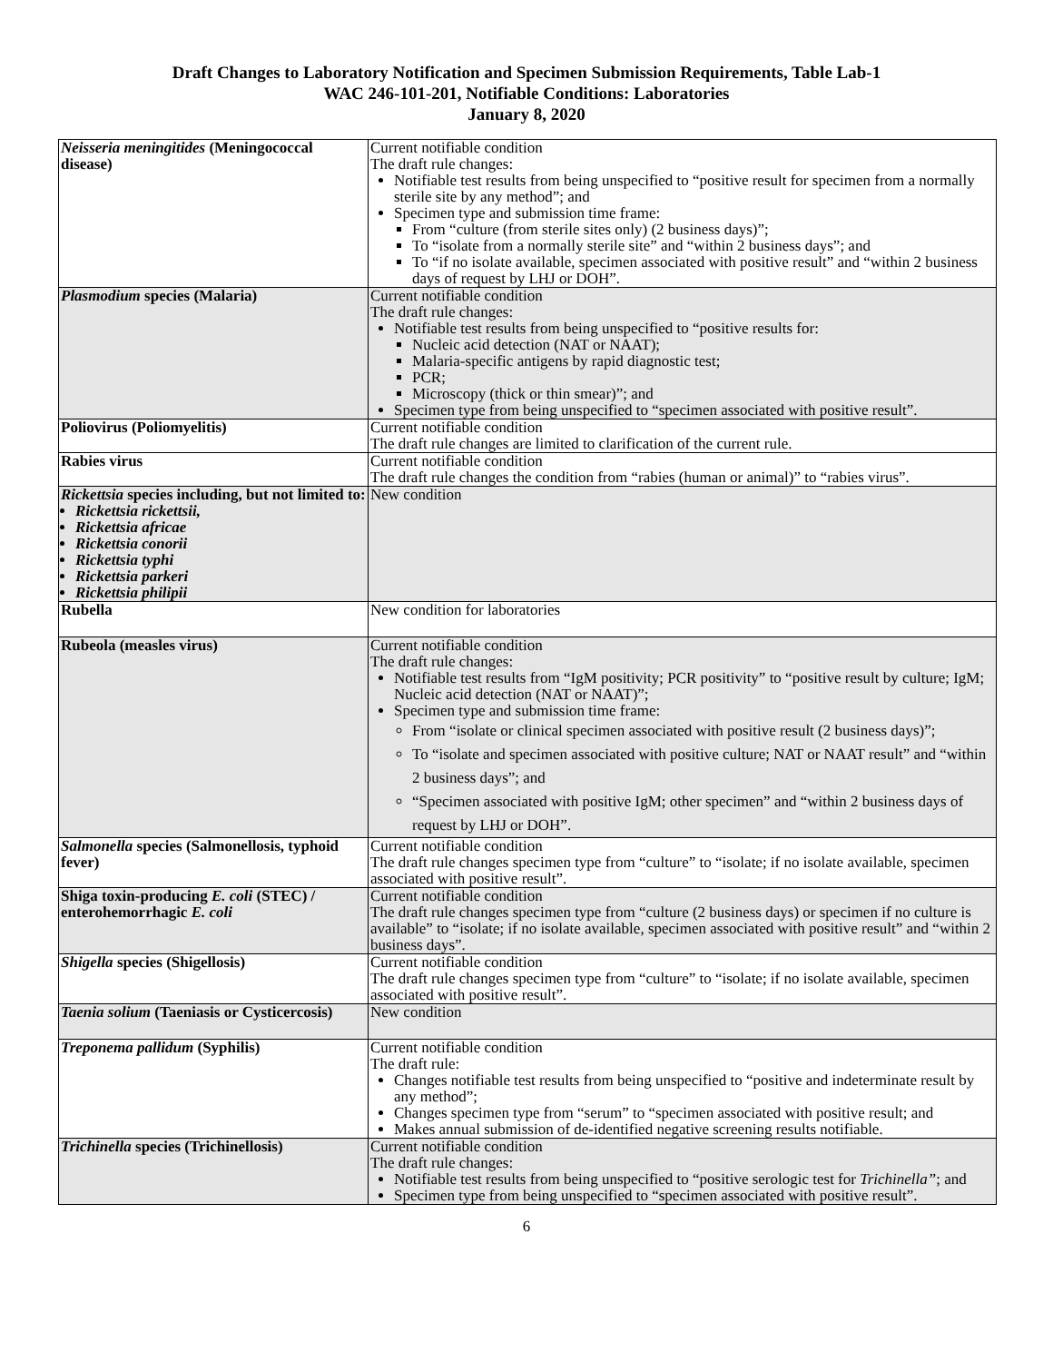Draft Changes to Laboratory Notification and Specimen Submission Requirements, Table Lab-1
WAC 246-101-201, Notifiable Conditions: Laboratories
January 8, 2020
| Neisseria meningitides (Meningococcal disease) | Current notifiable condition The draft rule changes: Notifiable test results from being unspecified to “positive result for specimen from a normally sterile site by any method”; and Specimen type and submission time frame: From “culture (from sterile sites only) (2 business days)”; To “isolate from a normally sterile site” and “within 2 business days”; and To “if no isolate available, specimen associated with positive result” and “within 2 business days of request by LHJ or DOH”. |
| Plasmodium species (Malaria) | Current notifiable condition The draft rule changes: Notifiable test results from being unspecified to “positive results for: Nucleic acid detection (NAT or NAAT); Malaria-specific antigens by rapid diagnostic test; PCR; Microscopy (thick or thin smear)”; and Specimen type from being unspecified to “specimen associated with positive result”. |
| Poliovirus (Poliomyelitis) | Current notifiable condition The draft rule changes are limited to clarification of the current rule. |
| Rabies virus | Current notifiable condition The draft rule changes the condition from “rabies (human or animal)” to “rabies virus”. |
| Rickettsia species including, but not limited to: Rickettsia rickettsii, Rickettsia africae Rickettsia conorii Rickettsia typhi Rickettsia parkeri Rickettsia philipii | New condition |
| Rubella | New condition for laboratories |
| Rubeola (measles virus) | Current notifiable condition The draft rule changes: Notifiable test results from “IgM positivity; PCR positivity” to “positive result by culture; IgM; Nucleic acid detection (NAT or NAAT)”; Specimen type and submission time frame: From “isolate or clinical specimen associated with positive result (2 business days)”; To “isolate and specimen associated with positive culture; NAT or NAAT result” and “within 2 business days”; and “Specimen associated with positive IgM; other specimen” and “within 2 business days of request by LHJ or DOH”. |
| Salmonella species (Salmonellosis, typhoid fever) | Current notifiable condition The draft rule changes specimen type from “culture” to “isolate; if no isolate available, specimen associated with positive result”. |
| Shiga toxin-producing E. coli (STEC) / enterohemorrhagic E. coli | Current notifiable condition The draft rule changes specimen type from “culture (2 business days) or specimen if no culture is available” to “isolate; if no isolate available, specimen associated with positive result” and “within 2 business days”. |
| Shigella species (Shigellosis) | Current notifiable condition The draft rule changes specimen type from “culture” to “isolate; if no isolate available, specimen associated with positive result”. |
| Taenia solium (Taeniasis or Cysticercosis) | New condition |
| Treponema pallidum (Syphilis) | Current notifiable condition The draft rule: Changes notifiable test results from being unspecified to “positive and indeterminate result by any method”; Changes specimen type from “serum” to “specimen associated with positive result; and Makes annual submission of de-identified negative screening results notifiable. |
| Trichinella species (Trichinellosis) | Current notifiable condition The draft rule changes: Notifiable test results from being unspecified to “positive serologic test for Trichinella” ; and Specimen type from being unspecified to “specimen associated with positive result”. |
6